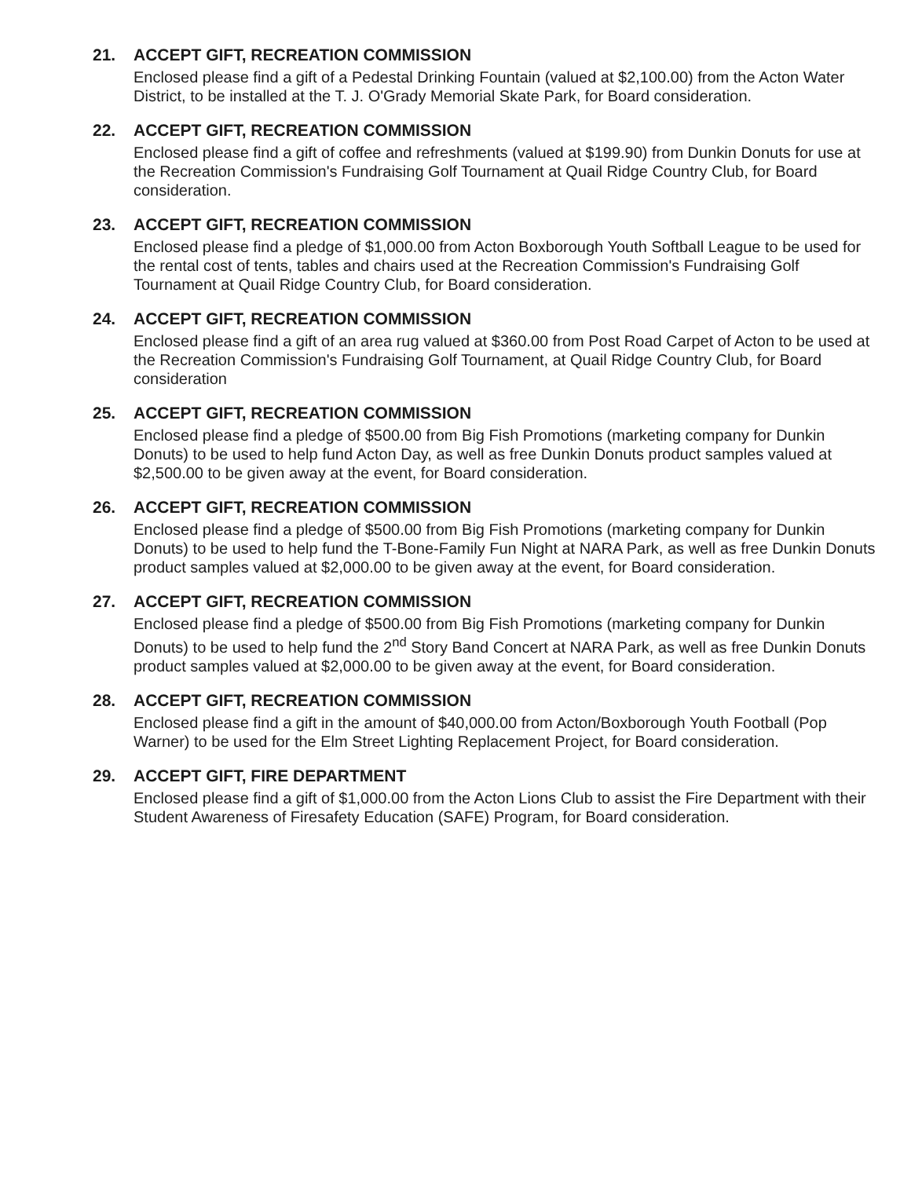21. ACCEPT GIFT, RECREATION COMMISSION
Enclosed please find a gift of a Pedestal Drinking Fountain (valued at $2,100.00) from the Acton Water District, to be installed at the T. J. O'Grady Memorial Skate Park, for Board consideration.
22. ACCEPT GIFT, RECREATION COMMISSION
Enclosed please find a gift of coffee and refreshments (valued at $199.90) from Dunkin Donuts for use at the Recreation Commission's Fundraising Golf Tournament at Quail Ridge Country Club, for Board consideration.
23. ACCEPT GIFT, RECREATION COMMISSION
Enclosed please find a pledge of $1,000.00 from Acton Boxborough Youth Softball League to be used for the rental cost of tents, tables and chairs used at the Recreation Commission's Fundraising Golf Tournament at Quail Ridge Country Club, for Board consideration.
24. ACCEPT GIFT, RECREATION COMMISSION
Enclosed please find a gift of an area rug valued at $360.00 from Post Road Carpet of Acton to be used at the Recreation Commission's Fundraising Golf Tournament, at Quail Ridge Country Club, for Board consideration
25. ACCEPT GIFT, RECREATION COMMISSION
Enclosed please find a pledge of $500.00 from Big Fish Promotions (marketing company for Dunkin Donuts) to be used to help fund Acton Day, as well as free Dunkin Donuts product samples valued at $2,500.00 to be given away at the event, for Board consideration.
26. ACCEPT GIFT, RECREATION COMMISSION
Enclosed please find a pledge of $500.00 from Big Fish Promotions (marketing company for Dunkin Donuts) to be used to help fund the T-Bone-Family Fun Night at NARA Park, as well as free Dunkin Donuts product samples valued at $2,000.00 to be given away at the event, for Board consideration.
27. ACCEPT GIFT, RECREATION COMMISSION
Enclosed please find a pledge of $500.00 from Big Fish Promotions (marketing company for Dunkin Donuts) to be used to help fund the 2<sup>nd</sup> Story Band Concert at NARA Park, as well as free Dunkin Donuts product samples valued at $2,000.00 to be given away at the event, for Board consideration.
28. ACCEPT GIFT, RECREATION COMMISSION
Enclosed please find a gift in the amount of $40,000.00 from Acton/Boxborough Youth Football (Pop Warner) to be used for the Elm Street Lighting Replacement Project, for Board consideration.
29. ACCEPT GIFT, FIRE DEPARTMENT
Enclosed please find a gift of $1,000.00 from the Acton Lions Club to assist the Fire Department with their Student Awareness of Firesafety Education (SAFE) Program, for Board consideration.